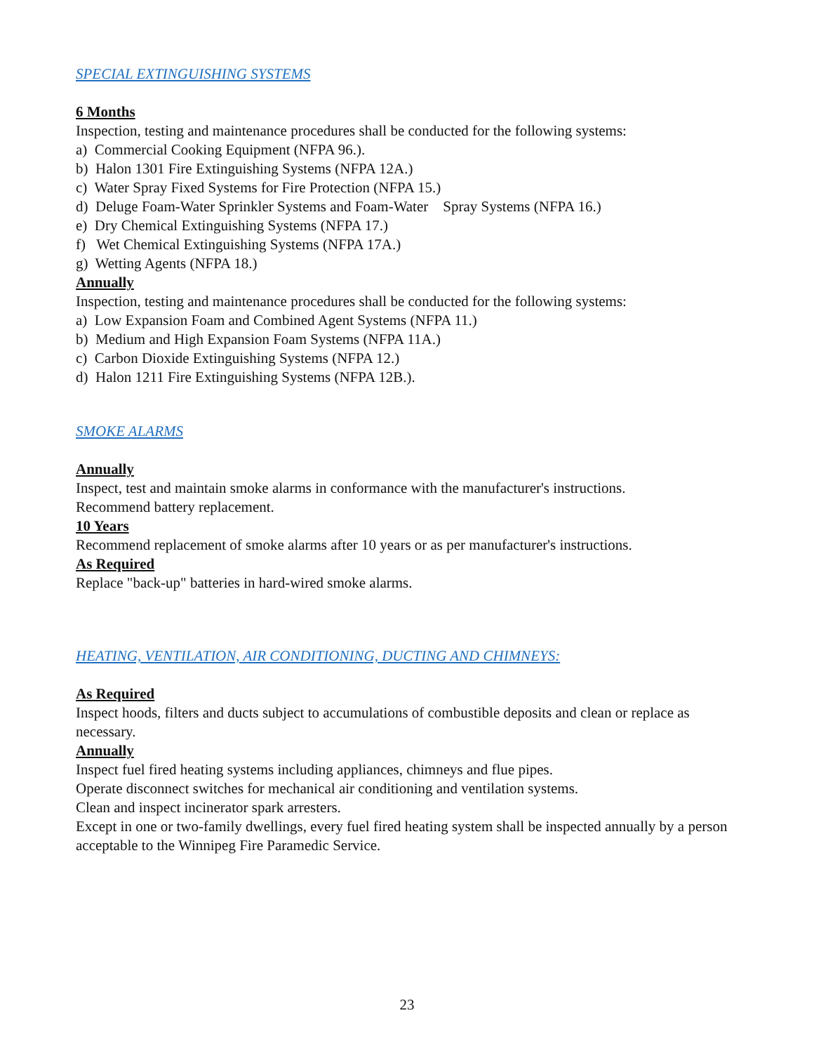SPECIAL EXTINGUISHING SYSTEMS
6 Months
Inspection, testing and maintenance procedures shall be conducted for the following systems:
a) Commercial Cooking Equipment (NFPA 96.).
b) Halon 1301 Fire Extinguishing Systems (NFPA 12A.)
c) Water Spray Fixed Systems for Fire Protection (NFPA 15.)
d) Deluge Foam-Water Sprinkler Systems and Foam-Water Spray Systems (NFPA 16.)
e) Dry Chemical Extinguishing Systems (NFPA 17.)
f) Wet Chemical Extinguishing Systems (NFPA 17A.)
g) Wetting Agents (NFPA 18.)
Annually
Inspection, testing and maintenance procedures shall be conducted for the following systems:
a) Low Expansion Foam and Combined Agent Systems (NFPA 11.)
b) Medium and High Expansion Foam Systems (NFPA 11A.)
c) Carbon Dioxide Extinguishing Systems (NFPA 12.)
d) Halon 1211 Fire Extinguishing Systems (NFPA 12B.).
SMOKE ALARMS
Annually
Inspect, test and maintain smoke alarms in conformance with the manufacturer's instructions.
Recommend battery replacement.
10 Years
Recommend replacement of smoke alarms after 10 years or as per manufacturer's instructions.
As Required
Replace "back-up" batteries in hard-wired smoke alarms.
HEATING, VENTILATION, AIR CONDITIONING, DUCTING AND CHIMNEYS:
As Required
Inspect hoods, filters and ducts subject to accumulations of combustible deposits and clean or replace as necessary.
Annually
Inspect fuel fired heating systems including appliances, chimneys and flue pipes.
Operate disconnect switches for mechanical air conditioning and ventilation systems.
Clean and inspect incinerator spark arresters.
Except in one or two-family dwellings, every fuel fired heating system shall be inspected annually by a person acceptable to the Winnipeg Fire Paramedic Service.
23